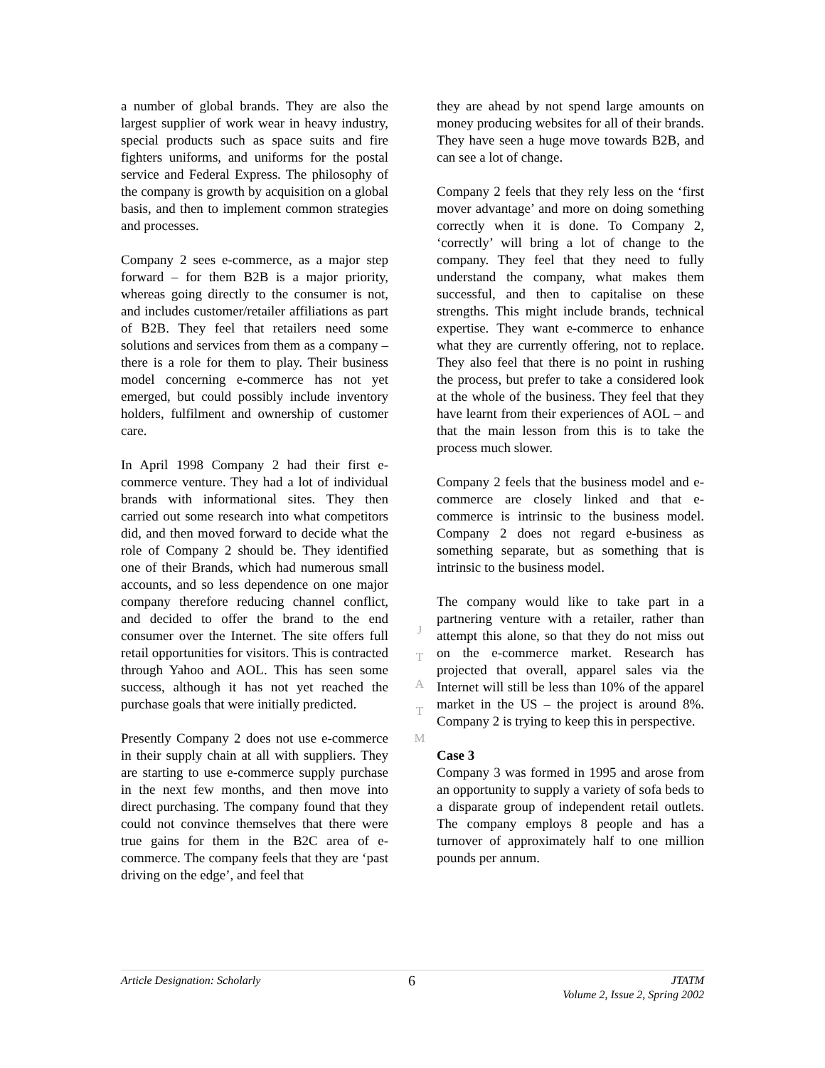a number of global brands. They are also the largest supplier of work wear in heavy industry, special products such as space suits and fire fighters uniforms, and uniforms for the postal service and Federal Express. The philosophy of the company is growth by acquisition on a global basis, and then to implement common strategies and processes.
Company 2 sees e-commerce, as a major step forward – for them B2B is a major priority, whereas going directly to the consumer is not, and includes customer/retailer affiliations as part of B2B. They feel that retailers need some solutions and services from them as a company – there is a role for them to play. Their business model concerning e-commerce has not yet emerged, but could possibly include inventory holders, fulfilment and ownership of customer care.
In April 1998 Company 2 had their first e-commerce venture. They had a lot of individual brands with informational sites. They then carried out some research into what competitors did, and then moved forward to decide what the role of Company 2 should be. They identified one of their Brands, which had numerous small accounts, and so less dependence on one major company therefore reducing channel conflict, and decided to offer the brand to the end consumer over the Internet. The site offers full retail opportunities for visitors. This is contracted through Yahoo and AOL. This has seen some success, although it has not yet reached the purchase goals that were initially predicted.
Presently Company 2 does not use e-commerce in their supply chain at all with suppliers. They are starting to use e-commerce supply purchase in the next few months, and then move into direct purchasing. The company found that they could not convince themselves that there were true gains for them in the B2C area of e-commerce. The company feels that they are ‘past driving on the edge’, and feel that
they are ahead by not spend large amounts on money producing websites for all of their brands. They have seen a huge move towards B2B, and can see a lot of change.
Company 2 feels that they rely less on the ‘first mover advantage’ and more on doing something correctly when it is done. To Company 2, ‘correctly’ will bring a lot of change to the company. They feel that they need to fully understand the company, what makes them successful, and then to capitalise on these strengths. This might include brands, technical expertise. They want e-commerce to enhance what they are currently offering, not to replace. They also feel that there is no point in rushing the process, but prefer to take a considered look at the whole of the business. They feel that they have learnt from their experiences of AOL – and that the main lesson from this is to take the process much slower.
Company 2 feels that the business model and e-commerce are closely linked and that e-commerce is intrinsic to the business model. Company 2 does not regard e-business as something separate, but as something that is intrinsic to the business model.
The company would like to take part in a partnering venture with a retailer, rather than attempt this alone, so that they do not miss out on the e-commerce market. Research has projected that overall, apparel sales via the Internet will still be less than 10% of the apparel market in the US – the project is around 8%. Company 2 is trying to keep this in perspective.
Case 3
Company 3 was formed in 1995 and arose from an opportunity to supply a variety of sofa beds to a disparate group of independent retail outlets. The company employs 8 people and has a turnover of approximately half to one million pounds per annum.
J
T
A
T
M
Article Designation: Scholarly 6 JTATM
Volume 2, Issue 2, Spring 2002